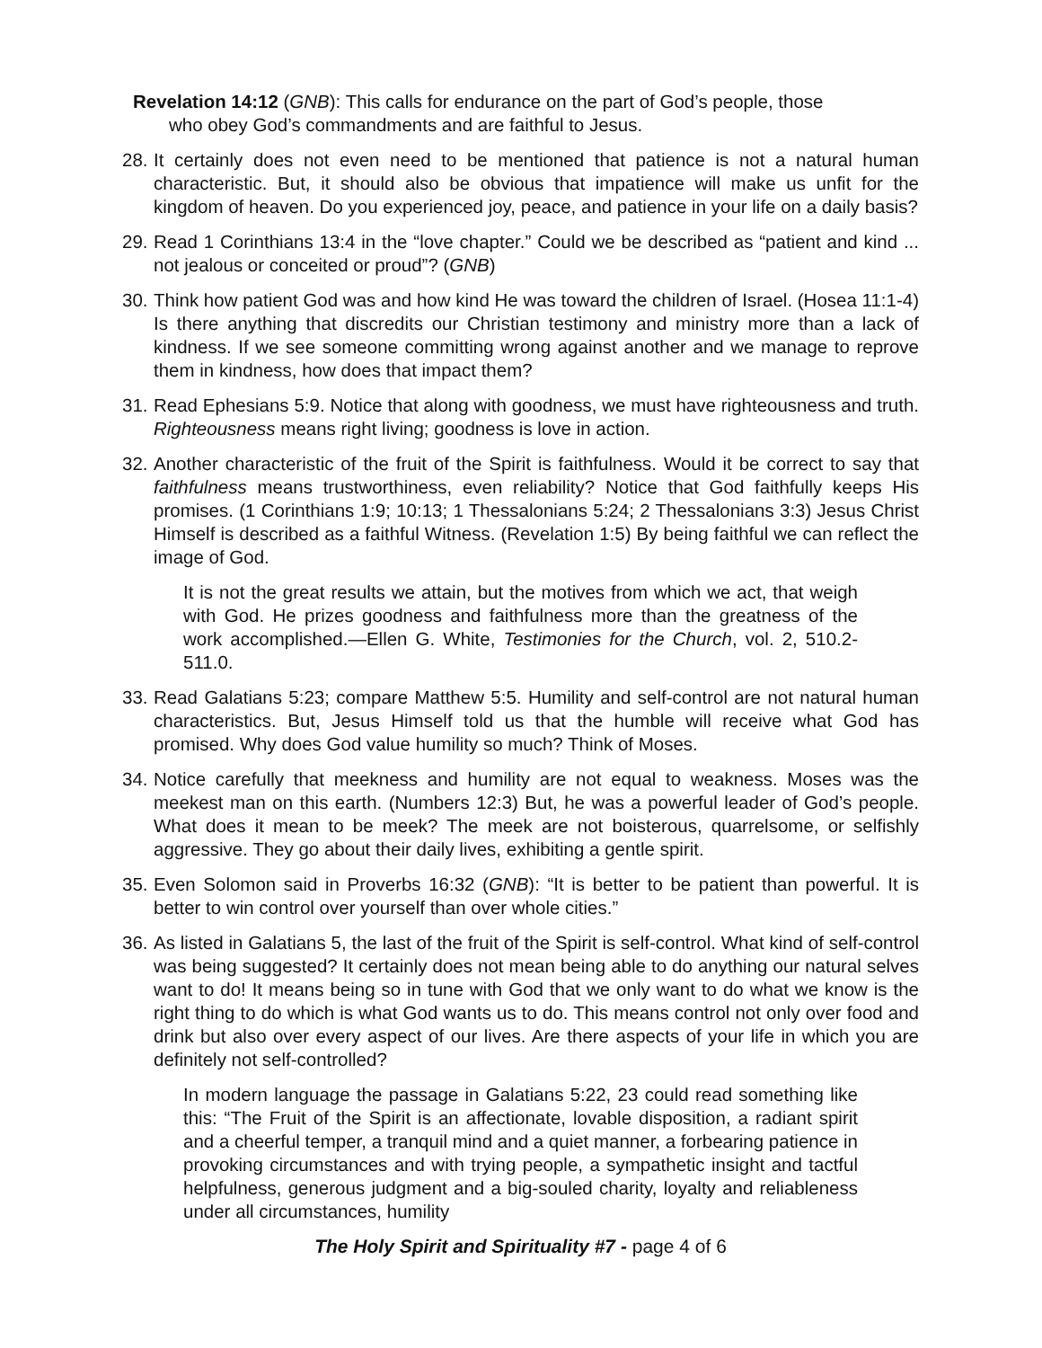Revelation 14:12 (GNB): This calls for endurance on the part of God’s people, those who obey God’s commandments and are faithful to Jesus.
28. It certainly does not even need to be mentioned that patience is not a natural human characteristic. But, it should also be obvious that impatience will make us unfit for the kingdom of heaven. Do you experienced joy, peace, and patience in your life on a daily basis?
29. Read 1 Corinthians 13:4 in the “love chapter.” Could we be described as “patient and kind ... not jealous or conceited or proud”? (GNB)
30. Think how patient God was and how kind He was toward the children of Israel. (Hosea 11:1-4) Is there anything that discredits our Christian testimony and ministry more than a lack of kindness. If we see someone committing wrong against another and we manage to reprove them in kindness, how does that impact them?
31. Read Ephesians 5:9. Notice that along with goodness, we must have righteousness and truth. Righteousness means right living; goodness is love in action.
32. Another characteristic of the fruit of the Spirit is faithfulness. Would it be correct to say that faithfulness means trustworthiness, even reliability? Notice that God faithfully keeps His promises. (1 Corinthians 1:9; 10:13; 1 Thessalonians 5:24; 2 Thessalonians 3:3) Jesus Christ Himself is described as a faithful Witness. (Revelation 1:5) By being faithful we can reflect the image of God.
It is not the great results we attain, but the motives from which we act, that weigh with God. He prizes goodness and faithfulness more than the greatness of the work accomplished.—Ellen G. White, Testimonies for the Church, vol. 2, 510.2-511.0.
33. Read Galatians 5:23; compare Matthew 5:5. Humility and self-control are not natural human characteristics. But, Jesus Himself told us that the humble will receive what God has promised. Why does God value humility so much? Think of Moses.
34. Notice carefully that meekness and humility are not equal to weakness. Moses was the meekest man on this earth. (Numbers 12:3) But, he was a powerful leader of God’s people. What does it mean to be meek? The meek are not boisterous, quarrelsome, or selfishly aggressive. They go about their daily lives, exhibiting a gentle spirit.
35. Even Solomon said in Proverbs 16:32 (GNB): “It is better to be patient than powerful. It is better to win control over yourself than over whole cities.”
36. As listed in Galatians 5, the last of the fruit of the Spirit is self-control. What kind of self-control was being suggested? It certainly does not mean being able to do anything our natural selves want to do! It means being so in tune with God that we only want to do what we know is the right thing to do which is what God wants us to do. This means control not only over food and drink but also over every aspect of our lives. Are there aspects of your life in which you are definitely not self-controlled?
In modern language the passage in Galatians 5:22, 23 could read something like this: “The Fruit of the Spirit is an affectionate, lovable disposition, a radiant spirit and a cheerful temper, a tranquil mind and a quiet manner, a forbearing patience in provoking circumstances and with trying people, a sympathetic insight and tactful helpfulness, generous judgment and a big-souled charity, loyalty and reliableness under all circumstances, humility
The Holy Spirit and Spirituality #7 - page 4 of 6